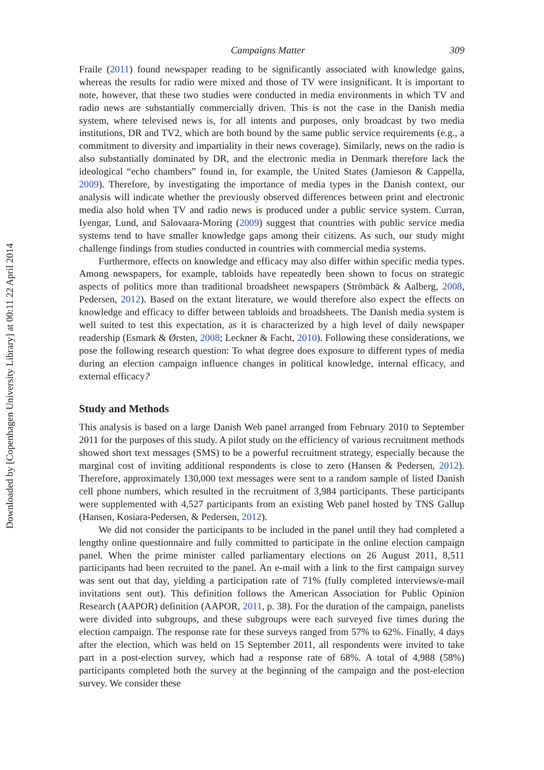Downloaded by [Copenhagen University Library] at 00:11 22 April 2014
Campaigns Matter 309
Fraile (2011) found newspaper reading to be significantly associated with knowledge gains, whereas the results for radio were mixed and those of TV were insignificant. It is important to note, however, that these two studies were conducted in media environments in which TV and radio news are substantially commercially driven. This is not the case in the Danish media system, where televised news is, for all intents and purposes, only broadcast by two media institutions, DR and TV2, which are both bound by the same public service requirements (e.g., a commitment to diversity and impartiality in their news coverage). Similarly, news on the radio is also substantially dominated by DR, and the electronic media in Denmark therefore lack the ideological “echo chambers” found in, for example, the United States (Jamieson & Cappella, 2009). Therefore, by investigating the importance of media types in the Danish context, our analysis will indicate whether the previously observed differences between print and electronic media also hold when TV and radio news is produced under a public service system. Curran, Iyengar, Lund, and Salovaara-Moring (2009) suggest that countries with public service media systems tend to have smaller knowledge gaps among their citizens. As such, our study might challenge findings from studies conducted in countries with commercial media systems.
Furthermore, effects on knowledge and efficacy may also differ within specific media types. Among newspapers, for example, tabloids have repeatedly been shown to focus on strategic aspects of politics more than traditional broadsheet newspapers (Strömbäck & Aalberg, 2008, Pedersen, 2012). Based on the extant literature, we would therefore also expect the effects on knowledge and efficacy to differ between tabloids and broadsheets. The Danish media system is well suited to test this expectation, as it is characterized by a high level of daily newspaper readership (Esmark & Ørsten, 2008; Leckner & Facht, 2010). Following these considerations, we pose the following research question: To what degree does exposure to different types of media during an election campaign influence changes in political knowledge, internal efficacy, and external efficacy?
Study and Methods
This analysis is based on a large Danish Web panel arranged from February 2010 to September 2011 for the purposes of this study. A pilot study on the efficiency of various recruitment methods showed short text messages (SMS) to be a powerful recruitment strategy, especially because the marginal cost of inviting additional respondents is close to zero (Hansen & Pedersen, 2012). Therefore, approximately 130,000 text messages were sent to a random sample of listed Danish cell phone numbers, which resulted in the recruitment of 3,984 participants. These participants were supplemented with 4,527 participants from an existing Web panel hosted by TNS Gallup (Hansen, Kosiara-Pedersen, & Pedersen, 2012).
We did not consider the participants to be included in the panel until they had completed a lengthy online questionnaire and fully committed to participate in the online election campaign panel. When the prime minister called parliamentary elections on 26 August 2011, 8,511 participants had been recruited to the panel. An e-mail with a link to the first campaign survey was sent out that day, yielding a participation rate of 71% (fully completed interviews/e-mail invitations sent out). This definition follows the American Association for Public Opinion Research (AAPOR) definition (AAPOR, 2011, p. 38). For the duration of the campaign, panelists were divided into subgroups, and these subgroups were each surveyed five times during the election campaign. The response rate for these surveys ranged from 57% to 62%. Finally, 4 days after the election, which was held on 15 September 2011, all respondents were invited to take part in a post-election survey, which had a response rate of 68%. A total of 4,988 (58%) participants completed both the survey at the beginning of the campaign and the post-election survey. We consider these